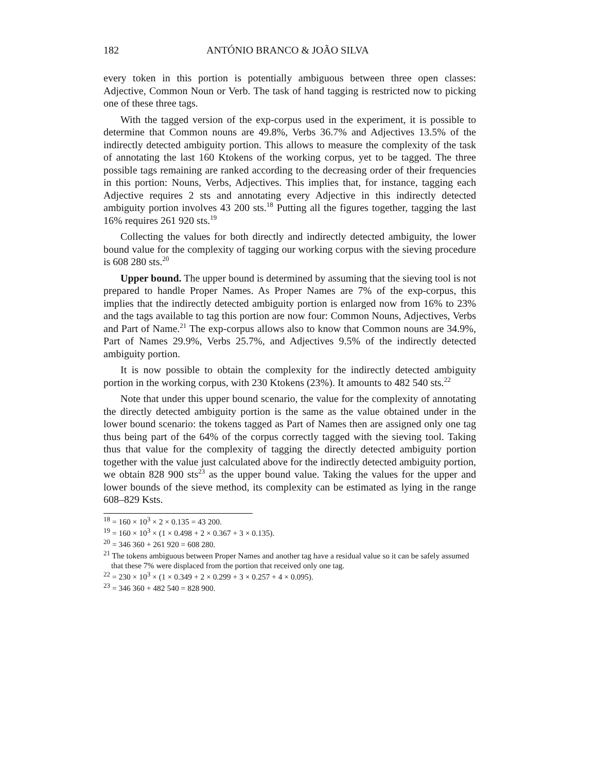182 ANTÓNIO BRANCO & JOÃO SILVA
every token in this portion is potentially ambiguous between three open classes: Adjective, Common Noun or Verb. The task of hand tagging is restricted now to picking one of these three tags.
With the tagged version of the exp-corpus used in the experiment, it is possible to determine that Common nouns are 49.8%, Verbs 36.7% and Adjectives 13.5% of the indirectly detected ambiguity portion. This allows to measure the complexity of the task of annotating the last 160 Ktokens of the working corpus, yet to be tagged. The three possible tags remaining are ranked according to the decreasing order of their frequencies in this portion: Nouns, Verbs, Adjectives. This implies that, for instance, tagging each Adjective requires 2 sts and annotating every Adjective in this indirectly detected ambiguity portion involves 43 200 sts.<sup>18</sup> Putting all the figures together, tagging the last 16% requires 261 920 sts.<sup>19</sup>
Collecting the values for both directly and indirectly detected ambiguity, the lower bound value for the complexity of tagging our working corpus with the sieving procedure is 608 280 sts.<sup>20</sup>
Upper bound. The upper bound is determined by assuming that the sieving tool is not prepared to handle Proper Names. As Proper Names are 7% of the exp-corpus, this implies that the indirectly detected ambiguity portion is enlarged now from 16% to 23% and the tags available to tag this portion are now four: Common Nouns, Adjectives, Verbs and Part of Name.<sup>21</sup> The exp-corpus allows also to know that Common nouns are 34.9%, Part of Names 29.9%, Verbs 25.7%, and Adjectives 9.5% of the indirectly detected ambiguity portion.
It is now possible to obtain the complexity for the indirectly detected ambiguity portion in the working corpus, with 230 Ktokens (23%). It amounts to 482 540 sts.<sup>22</sup>
Note that under this upper bound scenario, the value for the complexity of annotating the directly detected ambiguity portion is the same as the value obtained under in the lower bound scenario: the tokens tagged as Part of Names then are assigned only one tag thus being part of the 64% of the corpus correctly tagged with the sieving tool. Taking thus that value for the complexity of tagging the directly detected ambiguity portion together with the value just calculated above for the indirectly detected ambiguity portion, we obtain 828 900 sts<sup>23</sup> as the upper bound value. Taking the values for the upper and lower bounds of the sieve method, its complexity can be estimated as lying in the range 608–829 Ksts.
<sup>18</sup> = 160 × 10<sup>3</sup> × 2 × 0.135 = 43 200.
<sup>19</sup> = 160 × 10<sup>3</sup> × (1 × 0.498 + 2 × 0.367 + 3 × 0.135).
<sup>20</sup> = 346 360 + 261 920 = 608 280.
<sup>21</sup> The tokens ambiguous between Proper Names and another tag have a residual value so it can be safely assumed that these 7% were displaced from the portion that received only one tag.
<sup>22</sup> = 230 × 10<sup>3</sup> × (1 × 0.349 + 2 × 0.299 + 3 × 0.257 + 4 × 0.095).
<sup>23</sup> = 346 360 + 482 540 = 828 900.